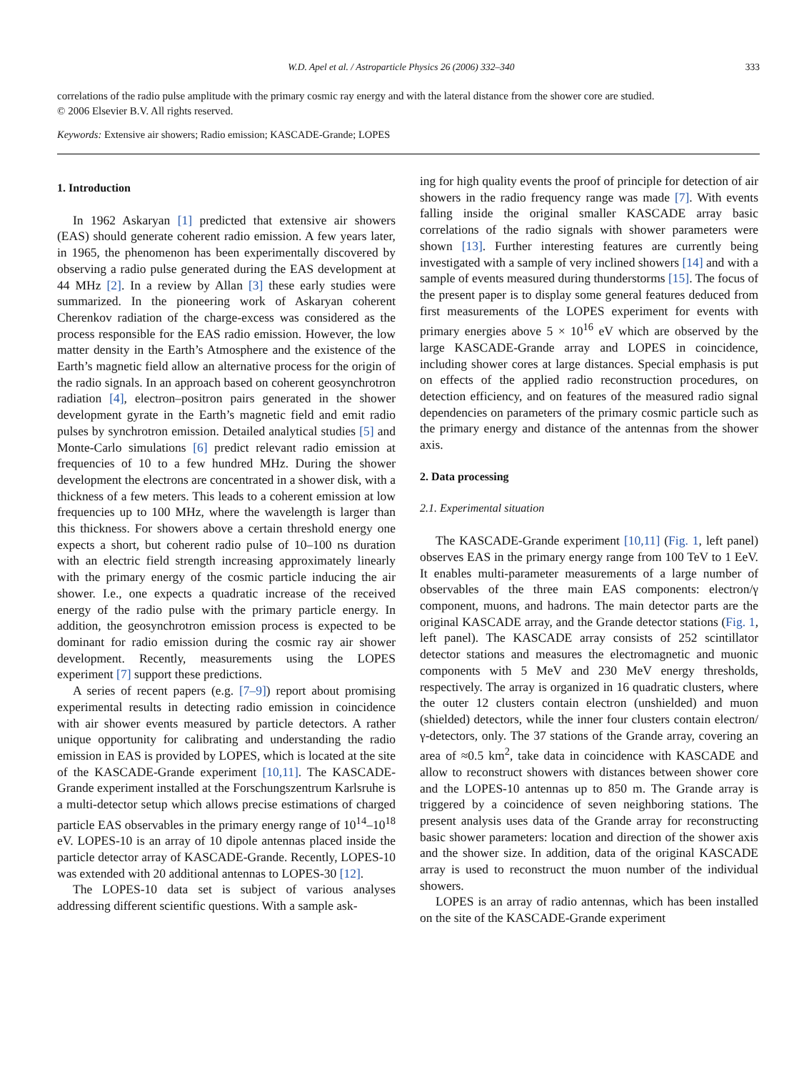W.D. Apel et al. / Astroparticle Physics 26 (2006) 332–340 333
correlations of the radio pulse amplitude with the primary cosmic ray energy and with the lateral distance from the shower core are studied.
© 2006 Elsevier B.V. All rights reserved.
Keywords: Extensive air showers; Radio emission; KASCADE-Grande; LOPES
1. Introduction
In 1962 Askaryan [1] predicted that extensive air showers (EAS) should generate coherent radio emission. A few years later, in 1965, the phenomenon has been experimentally discovered by observing a radio pulse generated during the EAS development at 44 MHz [2]. In a review by Allan [3] these early studies were summarized. In the pioneering work of Askaryan coherent Cherenkov radiation of the charge-excess was considered as the process responsible for the EAS radio emission. However, the low matter density in the Earth’s Atmosphere and the existence of the Earth’s magnetic field allow an alternative process for the origin of the radio signals. In an approach based on coherent geosynchrotron radiation [4], electron–positron pairs generated in the shower development gyrate in the Earth’s magnetic field and emit radio pulses by synchrotron emission. Detailed analytical studies [5] and Monte-Carlo simulations [6] predict relevant radio emission at frequencies of 10 to a few hundred MHz. During the shower development the electrons are concentrated in a shower disk, with a thickness of a few meters. This leads to a coherent emission at low frequencies up to 100 MHz, where the wavelength is larger than this thickness. For showers above a certain threshold energy one expects a short, but coherent radio pulse of 10–100 ns duration with an electric field strength increasing approximately linearly with the primary energy of the cosmic particle inducing the air shower. I.e., one expects a quadratic increase of the received energy of the radio pulse with the primary particle energy. In addition, the geosynchrotron emission process is expected to be dominant for radio emission during the cosmic ray air shower development. Recently, measurements using the LOPES experiment [7] support these predictions.
A series of recent papers (e.g. [7–9]) report about promising experimental results in detecting radio emission in coincidence with air shower events measured by particle detectors. A rather unique opportunity for calibrating and understanding the radio emission in EAS is provided by LOPES, which is located at the site of the KASCADE-Grande experiment [10,11]. The KASCADE-Grande experiment installed at the Forschungszentrum Karlsruhe is a multi-detector setup which allows precise estimations of charged particle EAS observables in the primary energy range of 10<sup>14</sup>–10<sup>18</sup> eV. LOPES-10 is an array of 10 dipole antennas placed inside the particle detector array of KASCADE-Grande. Recently, LOPES-10 was extended with 20 additional antennas to LOPES-30 [12].
The LOPES-10 data set is subject of various analyses addressing different scientific questions. With a sample ask-
ing for high quality events the proof of principle for detection of air showers in the radio frequency range was made [7]. With events falling inside the original smaller KASCADE array basic correlations of the radio signals with shower parameters were shown [13]. Further interesting features are currently being investigated with a sample of very inclined showers [14] and with a sample of events measured during thunderstorms [15]. The focus of the present paper is to display some general features deduced from first measurements of the LOPES experiment for events with primary energies above 5 × 10<sup>16</sup> eV which are observed by the large KASCADE-Grande array and LOPES in coincidence, including shower cores at large distances. Special emphasis is put on effects of the applied radio reconstruction procedures, on detection efficiency, and on features of the measured radio signal dependencies on parameters of the primary cosmic particle such as the primary energy and distance of the antennas from the shower axis.
2. Data processing
2.1. Experimental situation
The KASCADE-Grande experiment [10,11] (Fig. 1, left panel) observes EAS in the primary energy range from 100 TeV to 1 EeV. It enables multi-parameter measurements of a large number of observables of the three main EAS components: electron/γ component, muons, and hadrons. The main detector parts are the original KASCADE array, and the Grande detector stations (Fig. 1, left panel). The KASCADE array consists of 252 scintillator detector stations and measures the electromagnetic and muonic components with 5 MeV and 230 MeV energy thresholds, respectively. The array is organized in 16 quadratic clusters, where the outer 12 clusters contain electron (unshielded) and muon (shielded) detectors, while the inner four clusters contain electron/γ-detectors, only. The 37 stations of the Grande array, covering an area of ≈0.5 km<sup>2</sup>, take data in coincidence with KASCADE and allow to reconstruct showers with distances between shower core and the LOPES-10 antennas up to 850 m. The Grande array is triggered by a coincidence of seven neighboring stations. The present analysis uses data of the Grande array for reconstructing basic shower parameters: location and direction of the shower axis and the shower size. In addition, data of the original KASCADE array is used to reconstruct the muon number of the individual showers.
LOPES is an array of radio antennas, which has been installed on the site of the KASCADE-Grande experiment